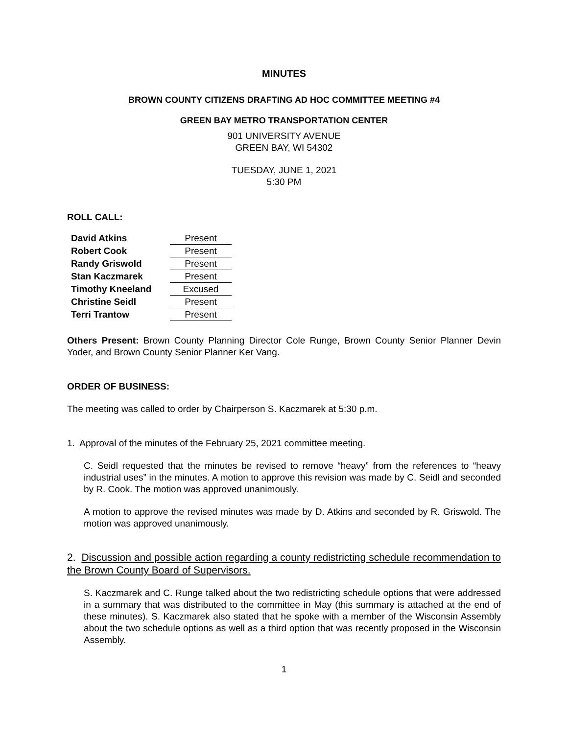MINUTES
BROWN COUNTY CITIZENS DRAFTING AD HOC COMMITTEE MEETING #4
GREEN BAY METRO TRANSPORTATION CENTER
901 UNIVERSITY AVENUE
GREEN BAY, WI 54302
TUESDAY, JUNE 1, 2021
5:30 PM
ROLL CALL:
| David Atkins | Present |
| Robert Cook | Present |
| Randy Griswold | Present |
| Stan Kaczmarek | Present |
| Timothy Kneeland | Excused |
| Christine Seidl | Present |
| Terri Trantow | Present |
Others Present: Brown County Planning Director Cole Runge, Brown County Senior Planner Devin Yoder, and Brown County Senior Planner Ker Vang.
ORDER OF BUSINESS:
The meeting was called to order by Chairperson S. Kaczmarek at 5:30 p.m.
1. Approval of the minutes of the February 25, 2021 committee meeting.
C. Seidl requested that the minutes be revised to remove “heavy” from the references to “heavy industrial uses” in the minutes. A motion to approve this revision was made by C. Seidl and seconded by R. Cook. The motion was approved unanimously.
A motion to approve the revised minutes was made by D. Atkins and seconded by R. Griswold. The motion was approved unanimously.
2. Discussion and possible action regarding a county redistricting schedule recommendation to the Brown County Board of Supervisors.
S. Kaczmarek and C. Runge talked about the two redistricting schedule options that were addressed in a summary that was distributed to the committee in May (this summary is attached at the end of these minutes). S. Kaczmarek also stated that he spoke with a member of the Wisconsin Assembly about the two schedule options as well as a third option that was recently proposed in the Wisconsin Assembly.
1